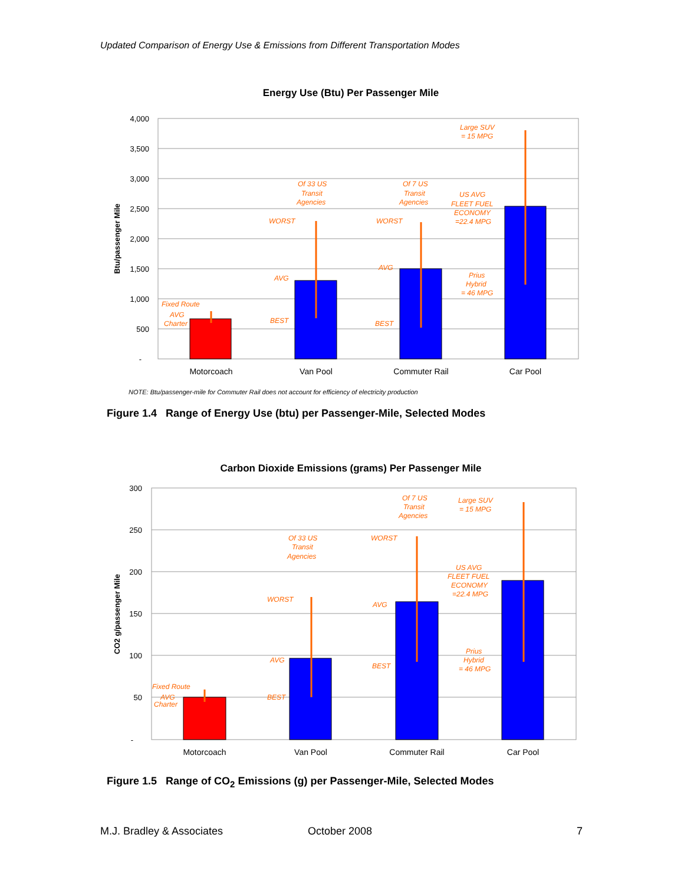Updated Comparison of Energy Use & Emissions from Different Transportation Modes
Energy Use (Btu) Per Passenger Mile
4,000
3,500
3,000
2,500
2,000
1,500
1,000
500
-
Btu/passenger Mile
Motorcoach
Van Pool
Commuter Rail
Car Pool
Fixed Route
AVG
Charter
Of 33 US
Transit
Agencies
WORST
AVG
BEST
Of 7 US
Transit
Agencies
WORST
AVG
BEST
Large SUV
= 15 MPG
US AVG
FLEET FUEL
ECONOMY
=22.4 MPG
Prius
Hybrid
= 46 MPG
NOTE: Btu/passenger-mile for Commuter Rail does not account for efficiency of electricity production
Figure 1.4 Range of Energy Use (btu) per Passenger-Mile, Selected Modes
Carbon Dioxide Emissions (grams) Per Passenger Mile
300
250
200
150
100
50
-
CO2 g/passenger Mile
Motorcoach
Van Pool
Commuter Rail
Car Pool
Fixed Route
AVG
Charter
Of 33 US
Transit
Agencies
WORST
AVG
BEST
Of 7 US
Transit
Agencies
WORST
AVG
BEST
Large SUV
= 15 MPG
US AVG
FLEET FUEL
ECONOMY
=22.4 MPG
Prius
Hybrid
= 46 MPG
Figure 1.5 Range of CO<sub>2</sub> Emissions (g) per Passenger-Mile, Selected Modes
M.J. Bradley & Associates October 2008 7